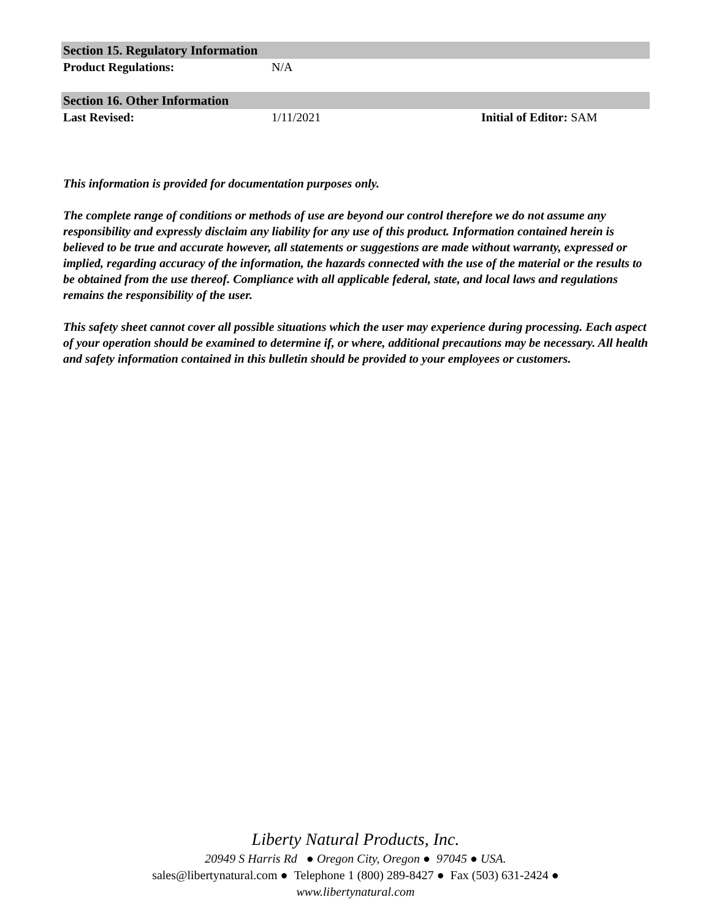Section 15. Regulatory Information
Product Regulations: N/A
Section 16. Other Information
Last Revised: 1/11/2021 Initial of Editor: SAM
This information is provided for documentation purposes only.
The complete range of conditions or methods of use are beyond our control therefore we do not assume any responsibility and expressly disclaim any liability for any use of this product. Information contained herein is believed to be true and accurate however, all statements or suggestions are made without warranty, expressed or implied, regarding accuracy of the information, the hazards connected with the use of the material or the results to be obtained from the use thereof. Compliance with all applicable federal, state, and local laws and regulations remains the responsibility of the user.
This safety sheet cannot cover all possible situations which the user may experience during processing. Each aspect of your operation should be examined to determine if, or where, additional precautions may be necessary. All health and safety information contained in this bulletin should be provided to your employees or customers.
Liberty Natural Products, Inc.
20949 S Harris Rd ● Oregon City, Oregon ● 97045 ● USA.
sales@libertynatural.com ● Telephone 1 (800) 289-8427 ● Fax (503) 631-2424 ●
www.libertynatural.com